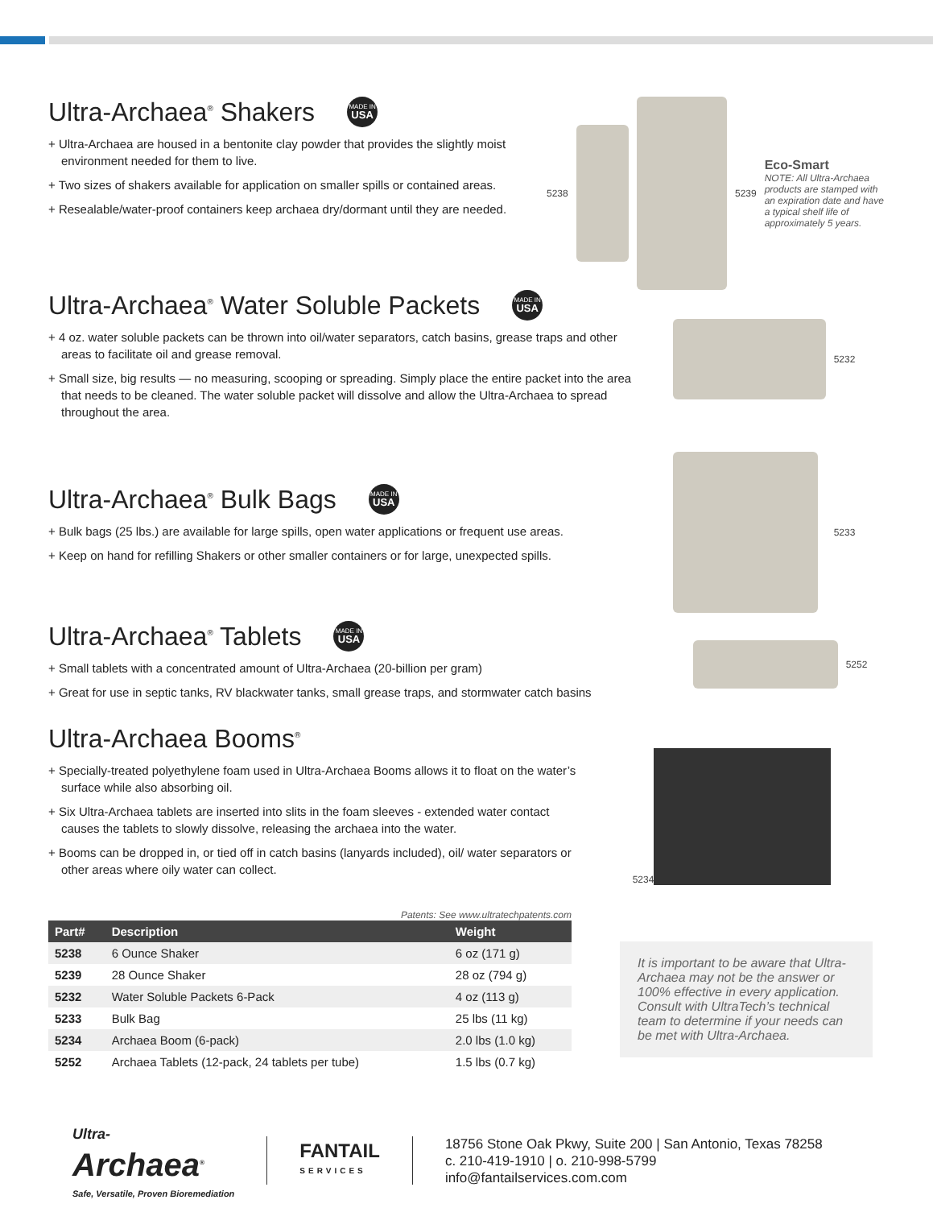Ultra-Archaea<sup>®</sup> Shakers MADE IN USA
+ Ultra-Archaea are housed in a bentonite clay powder that provides the slightly moist environment needed for them to live.
+ Two sizes of shakers available for application on smaller spills or contained areas.
+ Resealable/water-proof containers keep archaea dry/dormant until they are needed.
5238 5239
Eco-Smart
NOTE: All Ultra-Archaea products are stamped with an expiration date and have a typical shelf life of approximately 5 years.
Ultra-Archaea<sup>®</sup> Water Soluble Packets MADE IN USA
+ 4 oz. water soluble packets can be thrown into oil/water separators, catch basins, grease traps and other areas to facilitate oil and grease removal.
+ Small size, big results — no measuring, scooping or spreading. Simply place the entire packet into the area that needs to be cleaned. The water soluble packet will dissolve and allow the Ultra-Archaea to spread throughout the area.
5232
Ultra-Archaea<sup>®</sup> Bulk Bags MADE IN USA
+ Bulk bags (25 lbs.) are available for large spills, open water applications or frequent use areas.
+ Keep on hand for refilling Shakers or other smaller containers or for large, unexpected spills.
5233
Ultra-Archaea<sup>®</sup> Tablets MADE IN USA
+ Small tablets with a concentrated amount of Ultra-Archaea (20-billion per gram)
+ Great for use in septic tanks, RV blackwater tanks, small grease traps, and stormwater catch basins
5252
Ultra-Archaea Booms<sup>®</sup>
+ Specially-treated polyethylene foam used in Ultra-Archaea Booms allows it to float on the water’s surface while also absorbing oil.
+ Six Ultra-Archaea tablets are inserted into slits in the foam sleeves - extended water contact causes the tablets to slowly dissolve, releasing the archaea into the water.
+ Booms can be dropped in, or tied off in catch basins (lanyards included), oil/ water separators or other areas where oily water can collect.
5234
Patents: See www.ultratechpatents.com
| Part# | Description | Weight |
| --- | --- | --- |
| 5238 | 6 Ounce Shaker | 6 oz (171 g) |
| 5239 | 28 Ounce Shaker | 28 oz (794 g) |
| 5232 | Water Soluble Packets 6-Pack | 4 oz (113 g) |
| 5233 | Bulk Bag | 25 lbs (11 kg) |
| 5234 | Archaea Boom (6-pack) | 2.0 lbs (1.0 kg) |
| 5252 | Archaea Tablets (12-pack, 24 tablets per tube) | 1.5 lbs (0.7 kg) |
It is important to be aware that Ultra-Archaea may not be the answer or 100% effective in every application. Consult with UltraTech’s technical team to determine if your needs can be met with Ultra-Archaea.
Ultra-
Archaea<sup>®</sup>
Safe, Versatile, Proven Bioremediation
FANTAIL
SERVICES
18756 Stone Oak Pkwy, Suite 200 | San Antonio, Texas 78258
c. 210-419-1910 | o. 210-998-5799
info@fantailservices.com.com